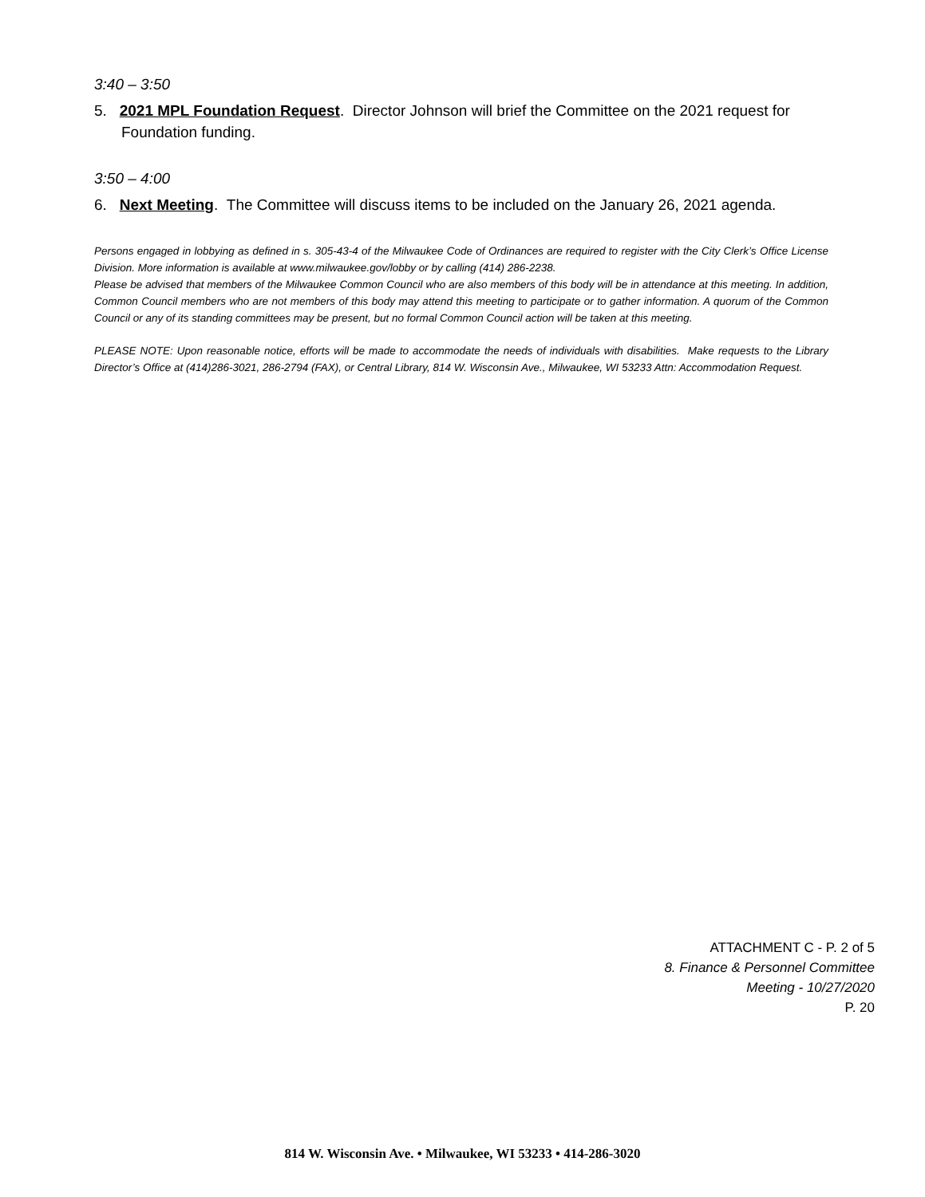3:40 – 3:50
5. 2021 MPL Foundation Request. Director Johnson will brief the Committee on the 2021 request for Foundation funding.
3:50 – 4:00
6. Next Meeting. The Committee will discuss items to be included on the January 26, 2021 agenda.
Persons engaged in lobbying as defined in s. 305-43-4 of the Milwaukee Code of Ordinances are required to register with the City Clerk’s Office License Division. More information is available at www.milwaukee.gov/lobby or by calling (414) 286-2238.
Please be advised that members of the Milwaukee Common Council who are also members of this body will be in attendance at this meeting. In addition, Common Council members who are not members of this body may attend this meeting to participate or to gather information. A quorum of the Common Council or any of its standing committees may be present, but no formal Common Council action will be taken at this meeting.
PLEASE NOTE: Upon reasonable notice, efforts will be made to accommodate the needs of individuals with disabilities. Make requests to the Library Director’s Office at (414)286-3021, 286-2794 (FAX), or Central Library, 814 W. Wisconsin Ave., Milwaukee, WI 53233 Attn: Accommodation Request.
ATTACHMENT C - P. 2 of 5
8. Finance & Personnel Committee
Meeting - 10/27/2020
P. 20
814 W. Wisconsin Ave. • Milwaukee, WI 53233 • 414-286-3020